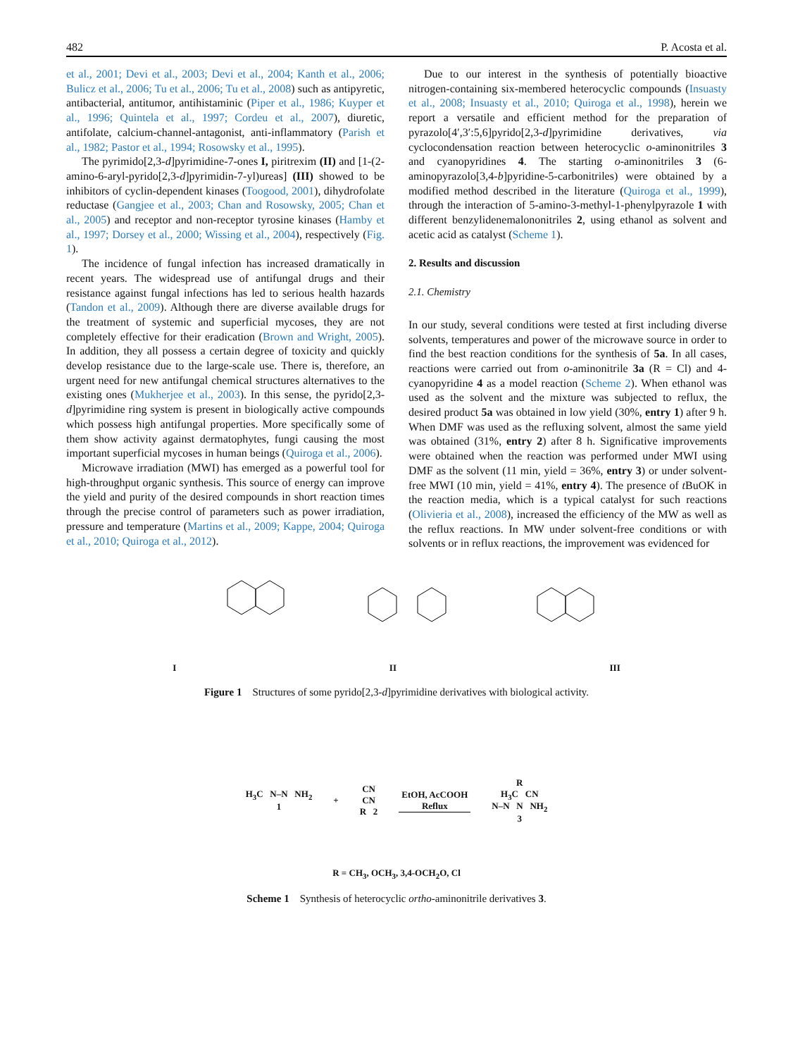482 P. Acosta et al.
et al., 2001; Devi et al., 2003; Devi et al., 2004; Kanth et al., 2006; Bulicz et al., 2006; Tu et al., 2006; Tu et al., 2008) such as antipyretic, antibacterial, antitumor, antihistaminic (Piper et al., 1986; Kuyper et al., 1996; Quintela et al., 1997; Cordeu et al., 2007), diuretic, antifolate, calcium-channel-antagonist, anti-inflammatory (Parish et al., 1982; Pastor et al., 1994; Rosowsky et al., 1995).
The pyrimido[2,3-d]pyrimidine-7-ones I, piritrexim (II) and [1-(2-amino-6-aryl-pyrido[2,3-d]pyrimidin-7-yl)ureas] (III) showed to be inhibitors of cyclin-dependent kinases (Toogood, 2001), dihydrofolate reductase (Gangjee et al., 2003; Chan and Rosowsky, 2005; Chan et al., 2005) and receptor and non-receptor tyrosine kinases (Hamby et al., 1997; Dorsey et al., 2000; Wissing et al., 2004), respectively (Fig. 1).
The incidence of fungal infection has increased dramatically in recent years. The widespread use of antifungal drugs and their resistance against fungal infections has led to serious health hazards (Tandon et al., 2009). Although there are diverse available drugs for the treatment of systemic and superficial mycoses, they are not completely effective for their eradication (Brown and Wright, 2005). In addition, they all possess a certain degree of toxicity and quickly develop resistance due to the large-scale use. There is, therefore, an urgent need for new antifungal chemical structures alternatives to the existing ones (Mukherjee et al., 2003). In this sense, the pyrido[2,3-d]pyrimidine ring system is present in biologically active compounds which possess high antifungal properties. More specifically some of them show activity against dermatophytes, fungi causing the most important superficial mycoses in human beings (Quiroga et al., 2006).
Microwave irradiation (MWI) has emerged as a powerful tool for high-throughput organic synthesis. This source of energy can improve the yield and purity of the desired compounds in short reaction times through the precise control of parameters such as power irradiation, pressure and temperature (Martins et al., 2009; Kappe, 2004; Quiroga et al., 2010; Quiroga et al., 2012).
Due to our interest in the synthesis of potentially bioactive nitrogen-containing six-membered heterocyclic compounds (Insuasty et al., 2008; Insuasty et al., 2010; Quiroga et al., 1998), herein we report a versatile and efficient method for the preparation of pyrazolo[4′,3′:5,6]pyrido[2,3-d]pyrimidine derivatives, via cyclocondensation reaction between heterocyclic o-aminonitriles 3 and cyanopyridines 4. The starting o-aminonitriles 3 (6-aminopyrazolo[3,4-b]pyridine-5-carbonitriles) were obtained by a modified method described in the literature (Quiroga et al., 1999), through the interaction of 5-amino-3-methyl-1-phenylpyrazole 1 with different benzylidenemalononitriles 2, using ethanol as solvent and acetic acid as catalyst (Scheme 1).
2. Results and discussion
2.1. Chemistry
In our study, several conditions were tested at first including diverse solvents, temperatures and power of the microwave source in order to find the best reaction conditions for the synthesis of 5a. In all cases, reactions were carried out from o-aminonitrile 3a (R = Cl) and 4-cyanopyridine 4 as a model reaction (Scheme 2). When ethanol was used as the solvent and the mixture was subjected to reflux, the desired product 5a was obtained in low yield (30%, entry 1) after 9 h. When DMF was used as the refluxing solvent, almost the same yield was obtained (31%, entry 2) after 8 h. Significative improvements were obtained when the reaction was performed under MWI using DMF as the solvent (11 min, yield = 36%, entry 3) or under solvent-free MWI (10 min, yield = 41%, entry 4). The presence of t BuOK in the reaction media, which is a typical catalyst for such reactions (Olivieria et al., 2008), increased the efficiency of the MW as well as the reflux reactions. In MW under solvent-free conditions or with solvents or in reflux reactions, the improvement was evidenced for
I II III
Figure 1 Structures of some pyrido[2,3-d]pyrimidine derivatives with biological activity.
H<sub>3</sub>C N–N NH<sub>2</sub>
1 + CN
CN
R 2 EtOH, AcCOOH
Reflux R
H<sub>3</sub>C CN
N–N N NH<sub>2</sub>
3
R = CH<sub>3</sub>, OCH<sub>3</sub>, 3,4-OCH<sub>2</sub>O, Cl
Scheme 1 Synthesis of heterocyclic ortho-aminonitrile derivatives 3.